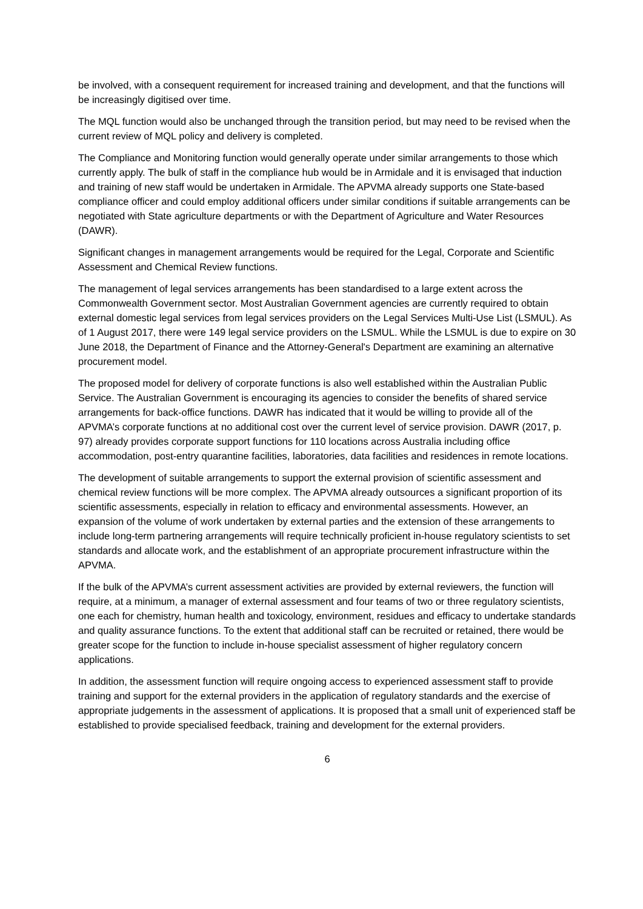be involved, with a consequent requirement for increased training and development, and that the functions will be increasingly digitised over time.
The MQL function would also be unchanged through the transition period, but may need to be revised when the current review of MQL policy and delivery is completed.
The Compliance and Monitoring function would generally operate under similar arrangements to those which currently apply. The bulk of staff in the compliance hub would be in Armidale and it is envisaged that induction and training of new staff would be undertaken in Armidale. The APVMA already supports one State-based compliance officer and could employ additional officers under similar conditions if suitable arrangements can be negotiated with State agriculture departments or with the Department of Agriculture and Water Resources (DAWR).
Significant changes in management arrangements would be required for the Legal, Corporate and Scientific Assessment and Chemical Review functions.
The management of legal services arrangements has been standardised to a large extent across the Commonwealth Government sector. Most Australian Government agencies are currently required to obtain external domestic legal services from legal services providers on the Legal Services Multi-Use List (LSMUL). As of 1 August 2017, there were 149 legal service providers on the LSMUL. While the LSMUL is due to expire on 30 June 2018, the Department of Finance and the Attorney-General's Department are examining an alternative procurement model.
The proposed model for delivery of corporate functions is also well established within the Australian Public Service. The Australian Government is encouraging its agencies to consider the benefits of shared service arrangements for back-office functions. DAWR has indicated that it would be willing to provide all of the APVMA’s corporate functions at no additional cost over the current level of service provision. DAWR (2017, p. 97) already provides corporate support functions for 110 locations across Australia including office accommodation, post-entry quarantine facilities, laboratories, data facilities and residences in remote locations.
The development of suitable arrangements to support the external provision of scientific assessment and chemical review functions will be more complex. The APVMA already outsources a significant proportion of its scientific assessments, especially in relation to efficacy and environmental assessments. However, an expansion of the volume of work undertaken by external parties and the extension of these arrangements to include long-term partnering arrangements will require technically proficient in-house regulatory scientists to set standards and allocate work, and the establishment of an appropriate procurement infrastructure within the APVMA.
If the bulk of the APVMA’s current assessment activities are provided by external reviewers, the function will require, at a minimum, a manager of external assessment and four teams of two or three regulatory scientists, one each for chemistry, human health and toxicology, environment, residues and efficacy to undertake standards and quality assurance functions. To the extent that additional staff can be recruited or retained, there would be greater scope for the function to include in-house specialist assessment of higher regulatory concern applications.
In addition, the assessment function will require ongoing access to experienced assessment staff to provide training and support for the external providers in the application of regulatory standards and the exercise of appropriate judgements in the assessment of applications. It is proposed that a small unit of experienced staff be established to provide specialised feedback, training and development for the external providers.
6